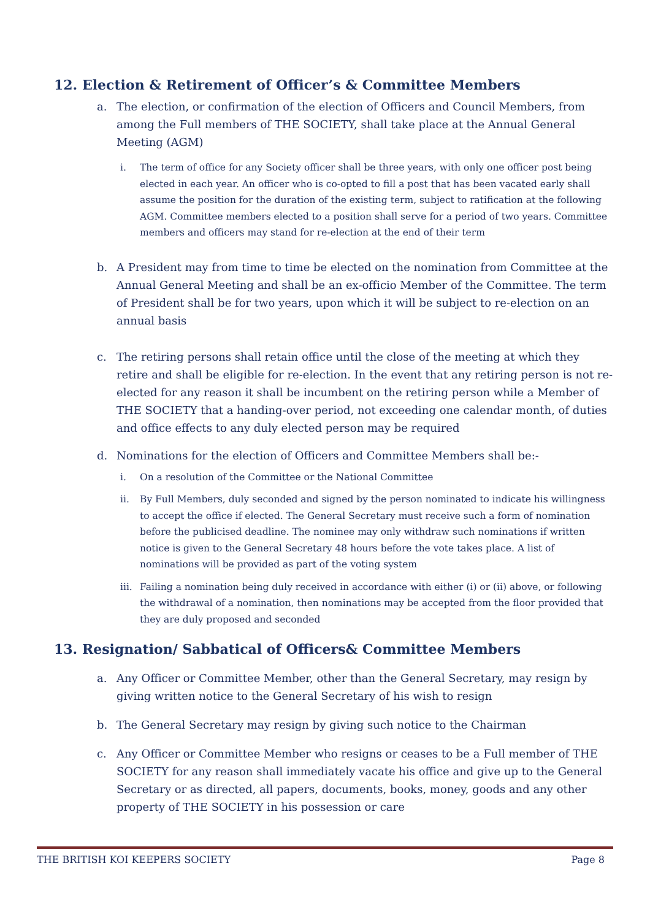12. Election & Retirement of Officer’s & Committee Members
a. The election, or confirmation of the election of Officers and Council Members, from among the Full members of THE SOCIETY, shall take place at the Annual General Meeting (AGM)
i. The term of office for any Society officer shall be three years, with only one officer post being elected in each year. An officer who is co-opted to fill a post that has been vacated early shall assume the position for the duration of the existing term, subject to ratification at the following AGM. Committee members elected to a position shall serve for a period of two years. Committee members and officers may stand for re-election at the end of their term
b. A President may from time to time be elected on the nomination from Committee at the Annual General Meeting and shall be an ex-officio Member of the Committee. The term of President shall be for two years, upon which it will be subject to re-election on an annual basis
c. The retiring persons shall retain office until the close of the meeting at which they retire and shall be eligible for re-election. In the event that any retiring person is not re-elected for any reason it shall be incumbent on the retiring person while a Member of THE SOCIETY that a handing-over period, not exceeding one calendar month, of duties and office effects to any duly elected person may be required
d. Nominations for the election of Officers and Committee Members shall be:-
i. On a resolution of the Committee or the National Committee
ii. By Full Members, duly seconded and signed by the person nominated to indicate his willingness to accept the office if elected. The General Secretary must receive such a form of nomination before the publicised deadline. The nominee may only withdraw such nominations if written notice is given to the General Secretary 48 hours before the vote takes place. A list of nominations will be provided as part of the voting system
iii. Failing a nomination being duly received in accordance with either (i) or (ii) above, or following the withdrawal of a nomination, then nominations may be accepted from the floor provided that they are duly proposed and seconded
13. Resignation/ Sabbatical of Officers& Committee Members
a. Any Officer or Committee Member, other than the General Secretary, may resign by giving written notice to the General Secretary of his wish to resign
b. The General Secretary may resign by giving such notice to the Chairman
c. Any Officer or Committee Member who resigns or ceases to be a Full member of THE SOCIETY for any reason shall immediately vacate his office and give up to the General Secretary or as directed, all papers, documents, books, money, goods and any other property of THE SOCIETY in his possession or care
THE BRITISH KOI KEEPERS SOCIETY Page 8